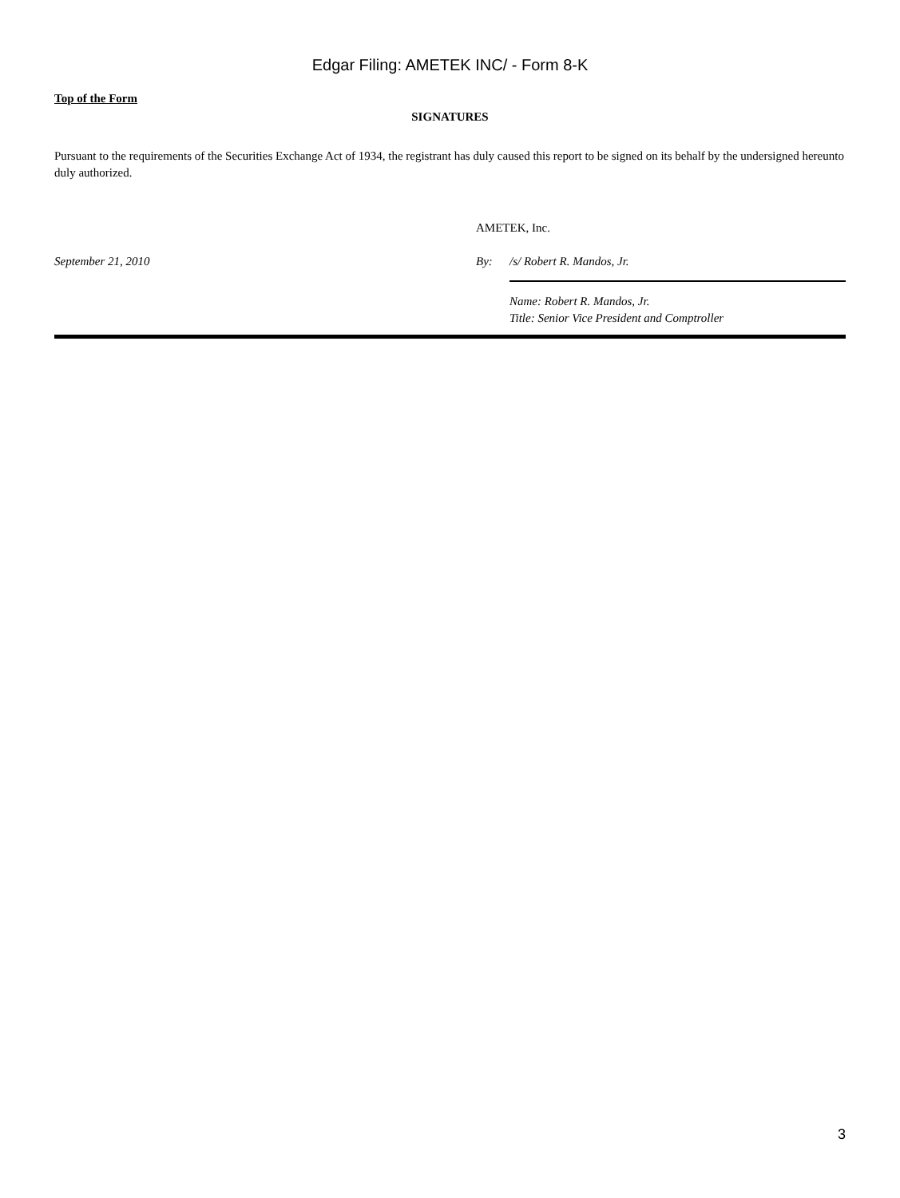Edgar Filing: AMETEK INC/ - Form 8-K
Top of the Form
SIGNATURES
Pursuant to the requirements of the Securities Exchange Act of 1934, the registrant has duly caused this report to be signed on its behalf by the undersigned hereunto duly authorized.
| | AMETEK, Inc. | |
| September 21, 2010 | By: | /s/ Robert R. Mandos, Jr. |
| | | Name: Robert R. Mandos, Jr. Title: Senior Vice President and Comptroller |
3